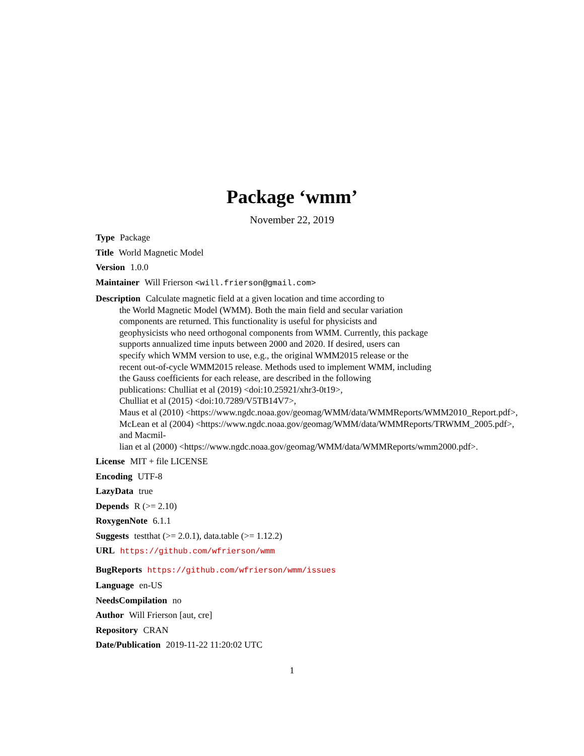Package ‘wmm’
November 22, 2019
Type Package
Title World Magnetic Model
Version 1.0.0
Maintainer Will Frierson <will.frierson@gmail.com>
Description Calculate magnetic field at a given location and time according to
the World Magnetic Model (WMM). Both the main field and secular variation
components are returned. This functionality is useful for physicists and
geophysicists who need orthogonal components from WMM. Currently, this package
supports annualized time inputs between 2000 and 2020. If desired, users can
specify which WMM version to use, e.g., the original WMM2015 release or the
recent out-of-cycle WMM2015 release. Methods used to implement WMM, including
the Gauss coefficients for each release, are described in the following
publications: Chulliat et al (2019) <doi:10.25921/xhr3-0t19>,
Chulliat et al (2015) <doi:10.7289/V5TB14V7>,
Maus et al (2010) <https://www.ngdc.noaa.gov/geomag/WMM/data/WMMReports/WMM2010_Report.pdf>,
McLean et al (2004) <https://www.ngdc.noaa.gov/geomag/WMM/data/WMMReports/TRWMM_2005.pdf>,
and Macmil-
lian et al (2000) <https://www.ngdc.noaa.gov/geomag/WMM/data/WMMReports/wmm2000.pdf>.
License MIT + file LICENSE
Encoding UTF-8
LazyData true
Depends R (>= 2.10)
RoxygenNote 6.1.1
Suggests testthat (>= 2.0.1), data.table (>= 1.12.2)
URL https://github.com/wfrierson/wmm
BugReports https://github.com/wfrierson/wmm/issues
Language en-US
NeedsCompilation no
Author Will Frierson [aut, cre]
Repository CRAN
Date/Publication 2019-11-22 11:20:02 UTC
1